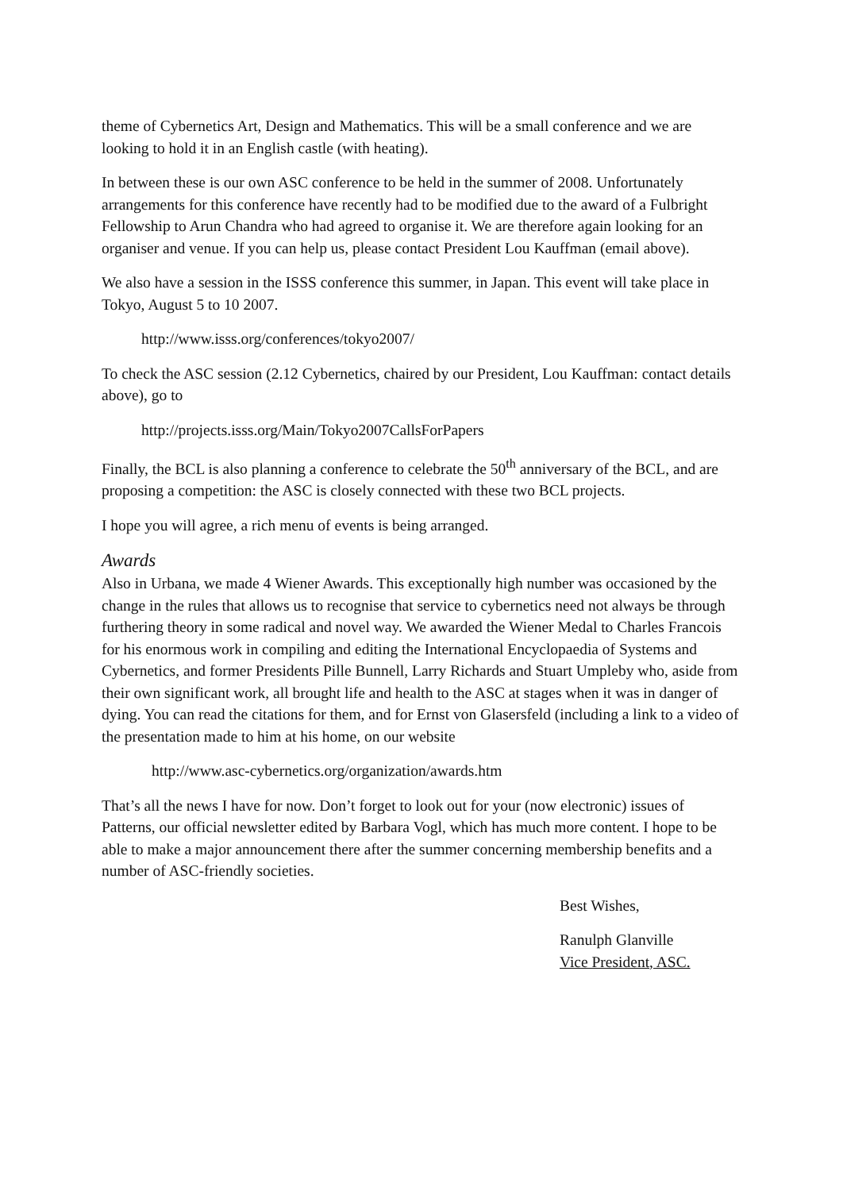theme of Cybernetics Art, Design and Mathematics. This will be a small conference and we are looking to hold it in an English castle (with heating).
In between these is our own ASC conference to be held in the summer of 2008. Unfortunately arrangements for this conference have recently had to be modified due to the award of a Fulbright Fellowship to Arun Chandra who had agreed to organise it. We are therefore again looking for an organiser and venue. If you can help us, please contact President Lou Kauffman (email above).
We also have a session in the ISSS conference this summer, in Japan. This event will take place in Tokyo, August 5 to 10 2007.
http://www.isss.org/conferences/tokyo2007/
To check the ASC session (2.12 Cybernetics, chaired by our President, Lou Kauffman: contact details above), go to
http://projects.isss.org/Main/Tokyo2007CallsForPapers
Finally, the BCL is also planning a conference to celebrate the 50<sup>th</sup> anniversary of the BCL, and are proposing a competition: the ASC is closely connected with these two BCL projects.
I hope you will agree, a rich menu of events is being arranged.
Awards
Also in Urbana, we made 4 Wiener Awards. This exceptionally high number was occasioned by the change in the rules that allows us to recognise that service to cybernetics need not always be through furthering theory in some radical and novel way. We awarded the Wiener Medal to Charles Francois for his enormous work in compiling and editing the International Encyclopaedia of Systems and Cybernetics, and former Presidents Pille Bunnell, Larry Richards and Stuart Umpleby who, aside from their own significant work, all brought life and health to the ASC at stages when it was in danger of dying. You can read the citations for them, and for Ernst von Glasersfeld (including a link to a video of the presentation made to him at his home, on our website
http://www.asc-cybernetics.org/organization/awards.htm
That’s all the news I have for now. Don’t forget to look out for your (now electronic) issues of Patterns, our official newsletter edited by Barbara Vogl, which has much more content. I hope to be able to make a major announcement there after the summer concerning membership benefits and a number of ASC-friendly societies.
Best Wishes,
Ranulph Glanville
Vice President, ASC.